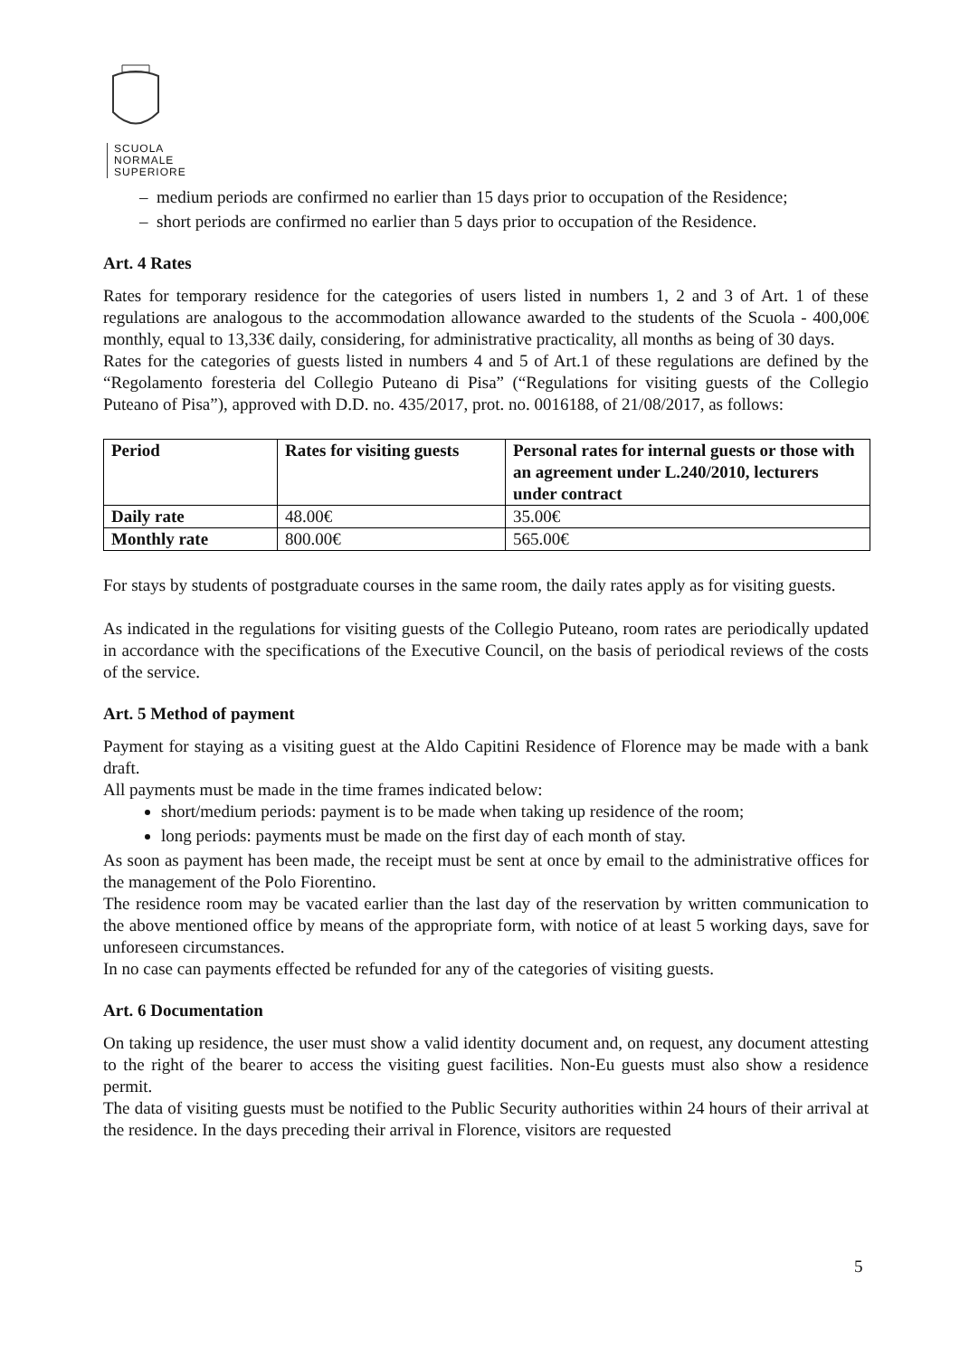SCUOLA
NORMALE
SUPERIORE
– medium periods are confirmed no earlier than 15 days prior to occupation of the Residence;
– short periods are confirmed no earlier than 5 days prior to occupation of the Residence.
Art. 4 Rates
Rates for temporary residence for the categories of users listed in numbers 1, 2 and 3 of Art. 1 of these regulations are analogous to the accommodation allowance awarded to the students of the Scuola - 400,00€ monthly, equal to 13,33€ daily, considering, for administrative practicality, all months as being of 30 days.
Rates for the categories of guests listed in numbers 4 and 5 of Art.1 of these regulations are defined by the “Regolamento foresteria del Collegio Puteano di Pisa” (“Regulations for visiting guests of the Collegio Puteano of Pisa”), approved with D.D. no. 435/2017, prot. no. 0016188, of 21/08/2017, as follows:
| Period | Rates for visiting guests | Personal rates for internal guests or those with an agreement under L.240/2010, lecturers under contract |
| --- | --- | --- |
| Daily rate | 48.00€ | 35.00€ |
| Monthly rate | 800.00€ | 565.00€ |
For stays by students of postgraduate courses in the same room, the daily rates apply as for visiting guests.
As indicated in the regulations for visiting guests of the Collegio Puteano, room rates are periodically updated in accordance with the specifications of the Executive Council, on the basis of periodical reviews of the costs of the service.
Art. 5 Method of payment
Payment for staying as a visiting guest at the Aldo Capitini Residence of Florence may be made with a bank draft.
All payments must be made in the time frames indicated below:
short/medium periods: payment is to be made when taking up residence of the room;
long periods: payments must be made on the first day of each month of stay.
As soon as payment has been made, the receipt must be sent at once by email to the administrative offices for the management of the Polo Fiorentino.
The residence room may be vacated earlier than the last day of the reservation by written communication to the above mentioned office by means of the appropriate form, with notice of at least 5 working days, save for unforeseen circumstances.
In no case can payments effected be refunded for any of the categories of visiting guests.
Art. 6 Documentation
On taking up residence, the user must show a valid identity document and, on request, any document attesting to the right of the bearer to access the visiting guest facilities. Non-Eu guests must also show a residence permit.
The data of visiting guests must be notified to the Public Security authorities within 24 hours of their arrival at the residence. In the days preceding their arrival in Florence, visitors are requested
5